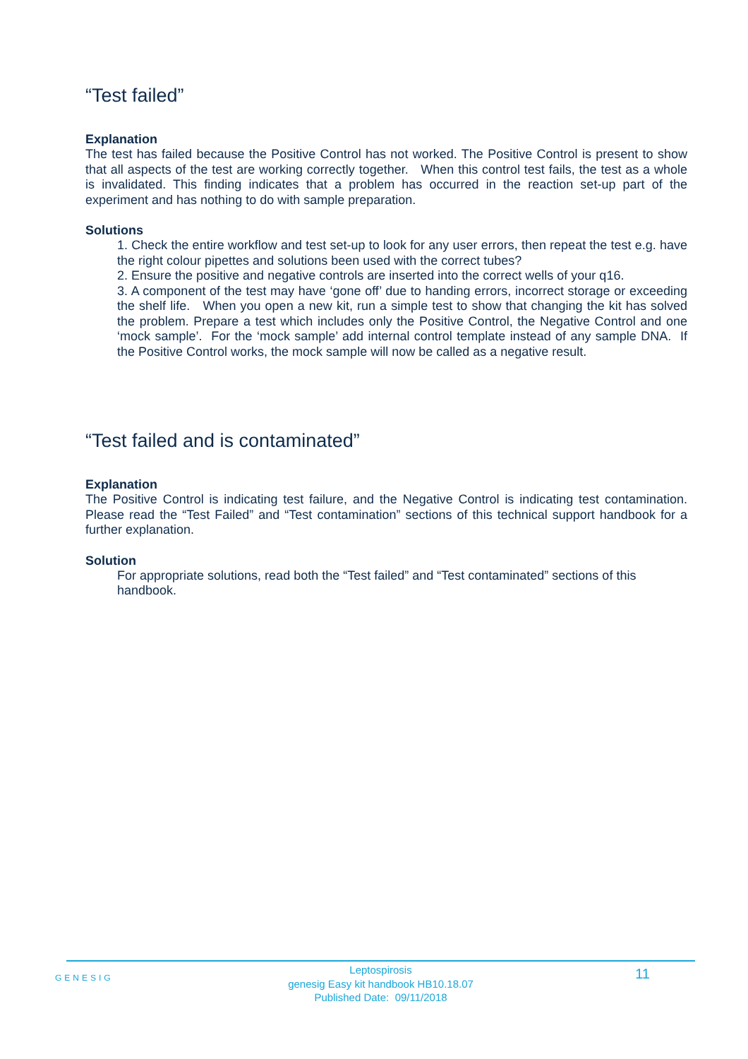“Test failed”
Explanation
The test has failed because the Positive Control has not worked. The Positive Control is present to show that all aspects of the test are working correctly together. When this control test fails, the test as a whole is invalidated. This finding indicates that a problem has occurred in the reaction set-up part of the experiment and has nothing to do with sample preparation.
Solutions
1. Check the entire workflow and test set-up to look for any user errors, then repeat the test e.g. have the right colour pipettes and solutions been used with the correct tubes?
2. Ensure the positive and negative controls are inserted into the correct wells of your q16.
3. A component of the test may have ‘gone off’ due to handing errors, incorrect storage or exceeding the shelf life. When you open a new kit, run a simple test to show that changing the kit has solved the problem. Prepare a test which includes only the Positive Control, the Negative Control and one ‘mock sample’. For the ‘mock sample’ add internal control template instead of any sample DNA. If the Positive Control works, the mock sample will now be called as a negative result.
“Test failed and is contaminated”
Explanation
The Positive Control is indicating test failure, and the Negative Control is indicating test contamination. Please read the “Test Failed” and “Test contamination” sections of this technical support handbook for a further explanation.
Solution
For appropriate solutions, read both the “Test failed” and “Test contaminated” sections of this handbook.
GENESIG
Leptospirosis
genesig Easy kit handbook HB10.18.07
Published Date: 09/11/2018
11